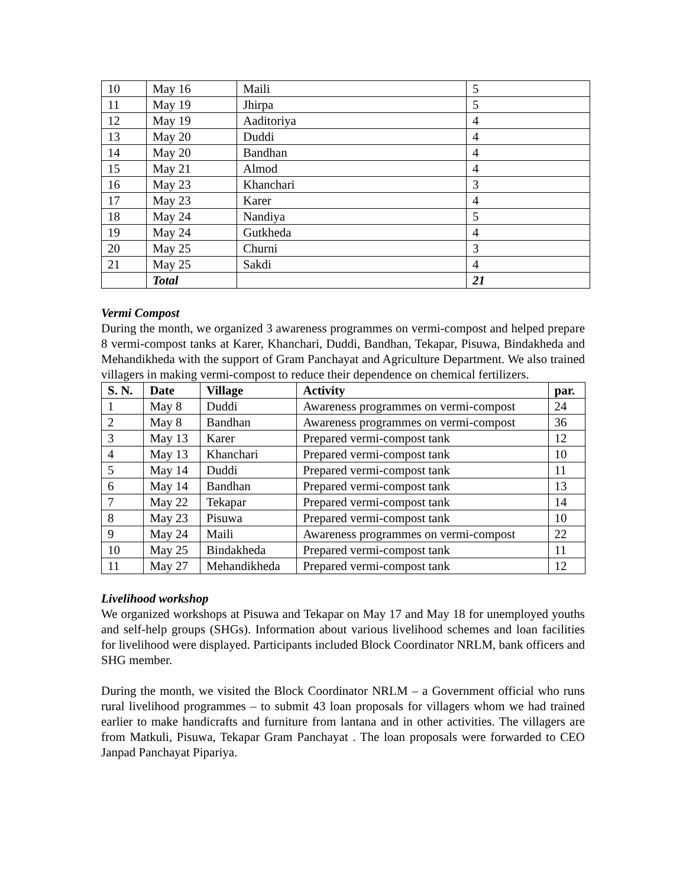| 10 | May 16 | Maili | 5 |
| 11 | May 19 | Jhirpa | 5 |
| 12 | May 19 | Aaditoriya | 4 |
| 13 | May 20 | Duddi | 4 |
| 14 | May 20 | Bandhan | 4 |
| 15 | May 21 | Almod | 4 |
| 16 | May 23 | Khanchari | 3 |
| 17 | May 23 | Karer | 4 |
| 18 | May 24 | Nandiya | 5 |
| 19 | May 24 | Gutkheda | 4 |
| 20 | May 25 | Churni | 3 |
| 21 | May 25 | Sakdi | 4 |
| | Total | | 21 |
Vermi Compost
During the month, we organized 3 awareness programmes on vermi-compost and helped prepare 8 vermi-compost tanks at Karer, Khanchari, Duddi, Bandhan, Tekapar, Pisuwa, Bindakheda and Mehandikheda with the support of Gram Panchayat and Agriculture Department. We also trained villagers in making vermi-compost to reduce their dependence on chemical fertilizers.
| S. N. | Date | Village | Activity | par. |
| --- | --- | --- | --- | --- |
| 1 | May 8 | Duddi | Awareness programmes on vermi-compost | 24 |
| 2 | May 8 | Bandhan | Awareness programmes on vermi-compost | 36 |
| 3 | May 13 | Karer | Prepared vermi-compost tank | 12 |
| 4 | May 13 | Khanchari | Prepared vermi-compost tank | 10 |
| 5 | May 14 | Duddi | Prepared vermi-compost tank | 11 |
| 6 | May 14 | Bandhan | Prepared vermi-compost tank | 13 |
| 7 | May 22 | Tekapar | Prepared vermi-compost tank | 14 |
| 8 | May 23 | Pisuwa | Prepared vermi-compost tank | 10 |
| 9 | May 24 | Maili | Awareness programmes on vermi-compost | 22 |
| 10 | May 25 | Bindakheda | Prepared vermi-compost tank | 11 |
| 11 | May 27 | Mehandikheda | Prepared vermi-compost tank | 12 |
Livelihood workshop
We organized workshops at Pisuwa and Tekapar on May 17 and May 18 for unemployed youths and self-help groups (SHGs). Information about various livelihood schemes and loan facilities for livelihood were displayed. Participants included Block Coordinator NRLM, bank officers and SHG member.
During the month, we visited the Block Coordinator NRLM – a Government official who runs rural livelihood programmes – to submit 43 loan proposals for villagers whom we had trained earlier to make handicrafts and furniture from lantana and in other activities. The villagers are from Matkuli, Pisuwa, Tekapar Gram Panchayat . The loan proposals were forwarded to CEO Janpad Panchayat Pipariya.